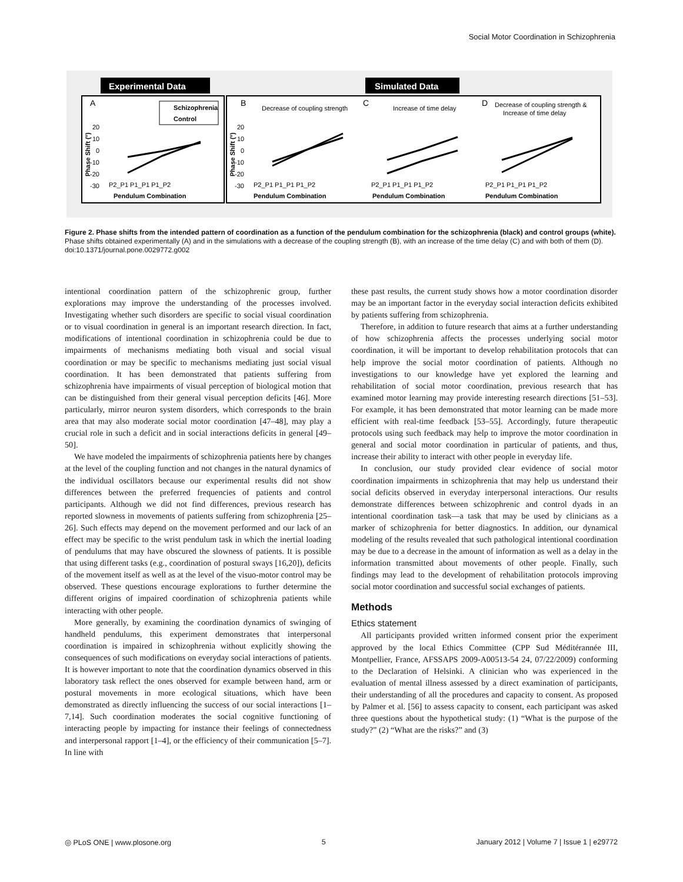Social Motor Coordination in Schizophrenia
Experimental Data
Simulated Data
A
B
C
D
Decrease of coupling strength
Increase of time delay
Decrease of coupling strength &
Increase of time delay
Schizophrenia
Control
Pendulum Combination
Pendulum Combination
Pendulum Combination
Pendulum Combination
P2_P1 P1_P1 P1_P2
P2_P1 P1_P1 P1_P2
P2_P1 P1_P1 P1_P2
P2_P1 P1_P1 P1_P2
20
10
0
-10
-20
-30
20
10
0
-10
-20
-30
Phase Shift (°)
Phase Shift (°)
Figure 2. Phase shifts from the intended pattern of coordination as a function of the pendulum combination for the schizophrenia (black) and control groups (white). Phase shifts obtained experimentally (A) and in the simulations with a decrease of the coupling strength (B), with an increase of the time delay (C) and with both of them (D).
doi:10.1371/journal.pone.0029772.g002
intentional coordination pattern of the schizophrenic group, further explorations may improve the understanding of the processes involved. Investigating whether such disorders are specific to social visual coordination or to visual coordination in general is an important research direction. In fact, modifications of intentional coordination in schizophrenia could be due to impairments of mechanisms mediating both visual and social visual coordination or may be specific to mechanisms mediating just social visual coordination. It has been demonstrated that patients suffering from schizophrenia have impairments of visual perception of biological motion that can be distinguished from their general visual perception deficits [46]. More particularly, mirror neuron system disorders, which corresponds to the brain area that may also moderate social motor coordination [47–48], may play a crucial role in such a deficit and in social interactions deficits in general [49–50].
We have modeled the impairments of schizophrenia patients here by changes at the level of the coupling function and not changes in the natural dynamics of the individual oscillators because our experimental results did not show differences between the preferred frequencies of patients and control participants. Although we did not find differences, previous research has reported slowness in movements of patients suffering from schizophrenia [25–26]. Such effects may depend on the movement performed and our lack of an effect may be specific to the wrist pendulum task in which the inertial loading of pendulums that may have obscured the slowness of patients. It is possible that using different tasks (e.g., coordination of postural sways [16,20]), deficits of the movement itself as well as at the level of the visuo-motor control may be observed. These questions encourage explorations to further determine the different origins of impaired coordination of schizophrenia patients while interacting with other people.
More generally, by examining the coordination dynamics of swinging of handheld pendulums, this experiment demonstrates that interpersonal coordination is impaired in schizophrenia without explicitly showing the consequences of such modifications on everyday social interactions of patients. It is however important to note that the coordination dynamics observed in this laboratory task reflect the ones observed for example between hand, arm or postural movements in more ecological situations, which have been demonstrated as directly influencing the success of our social interactions [1–7,14]. Such coordination moderates the social cognitive functioning of interacting people by impacting for instance their feelings of connectedness and interpersonal rapport [1–4], or the efficiency of their communication [5–7]. In line with
these past results, the current study shows how a motor coordination disorder may be an important factor in the everyday social interaction deficits exhibited by patients suffering from schizophrenia.
Therefore, in addition to future research that aims at a further understanding of how schizophrenia affects the processes underlying social motor coordination, it will be important to develop rehabilitation protocols that can help improve the social motor coordination of patients. Although no investigations to our knowledge have yet explored the learning and rehabilitation of social motor coordination, previous research that has examined motor learning may provide interesting research directions [51–53]. For example, it has been demonstrated that motor learning can be made more efficient with real-time feedback [53–55]. Accordingly, future therapeutic protocols using such feedback may help to improve the motor coordination in general and social motor coordination in particular of patients, and thus, increase their ability to interact with other people in everyday life.
In conclusion, our study provided clear evidence of social motor coordination impairments in schizophrenia that may help us understand their social deficits observed in everyday interpersonal interactions. Our results demonstrate differences between schizophrenic and control dyads in an intentional coordination task—a task that may be used by clinicians as a marker of schizophrenia for better diagnostics. In addition, our dynamical modeling of the results revealed that such pathological intentional coordination may be due to a decrease in the amount of information as well as a delay in the information transmitted about movements of other people. Finally, such findings may lead to the development of rehabilitation protocols improving social motor coordination and successful social exchanges of patients.
Methods
Ethics statement
All participants provided written informed consent prior the experiment approved by the local Ethics Committee (CPP Sud Méditérannée III, Montpellier, France, AFSSAPS 2009-A00513-54 24, 07/22/2009) conforming to the Declaration of Helsinki. A clinician who was experienced in the evaluation of mental illness assessed by a direct examination of participants, their understanding of all the procedures and capacity to consent. As proposed by Palmer et al. [56] to assess capacity to consent, each participant was asked three questions about the hypothetical study: (1) “What is the purpose of the study?” (2) “What are the risks?” and (3)
◎ PLoS ONE | www.plosone.org 5 January 2012 | Volume 7 | Issue 1 | e29772